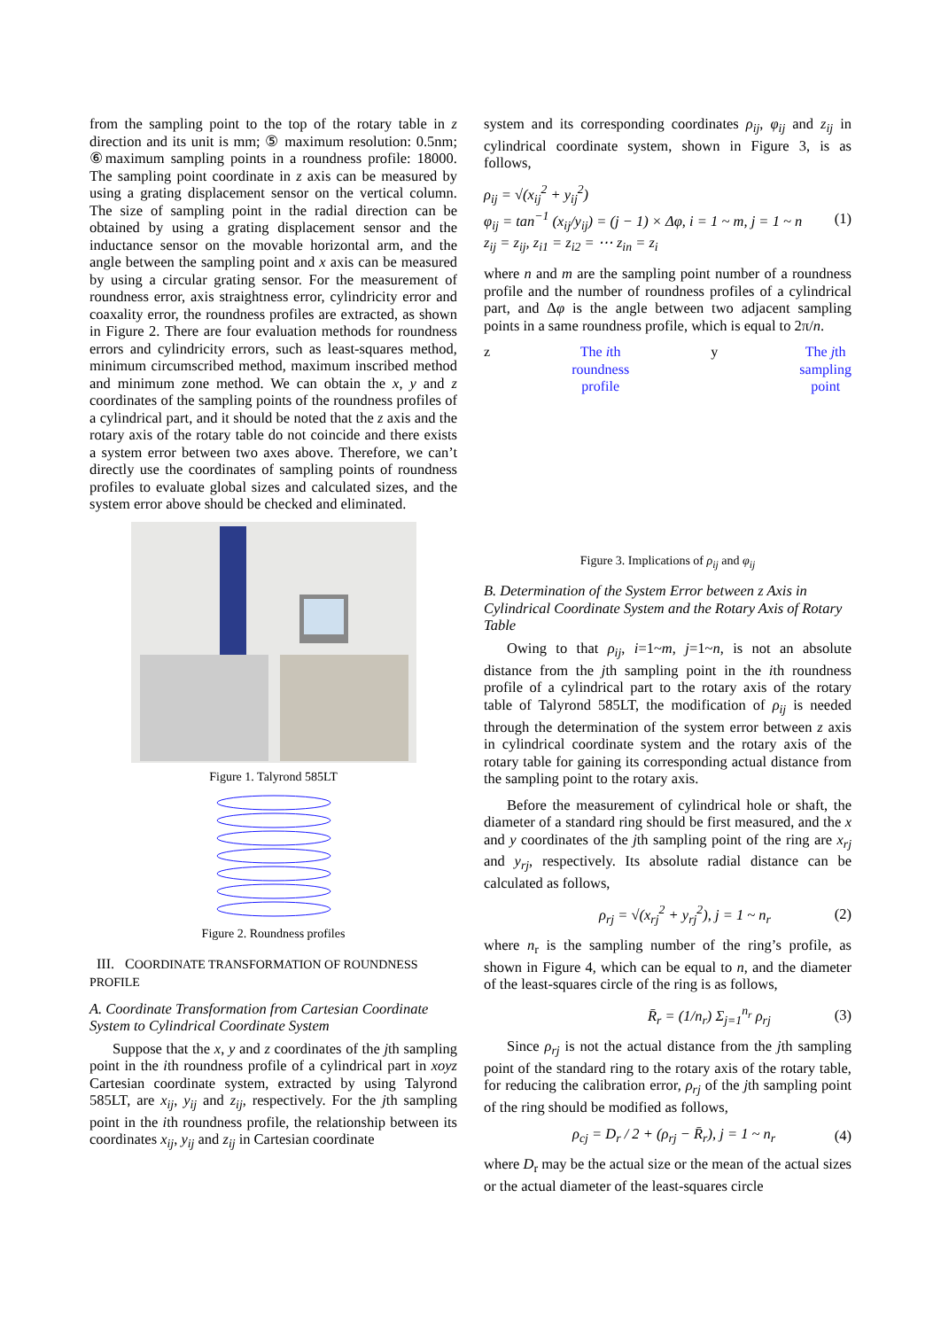from the sampling point to the top of the rotary table in z direction and its unit is mm; ⑤ maximum resolution: 0.5nm; ⑥maximum sampling points in a roundness profile: 18000. The sampling point coordinate in z axis can be measured by using a grating displacement sensor on the vertical column. The size of sampling point in the radial direction can be obtained by using a grating displacement sensor and the inductance sensor on the movable horizontal arm, and the angle between the sampling point and x axis can be measured by using a circular grating sensor. For the measurement of roundness error, axis straightness error, cylindricity error and coaxality error, the roundness profiles are extracted, as shown in Figure 2. There are four evaluation methods for roundness errors and cylindricity errors, such as least-squares method, minimum circumscribed method, maximum inscribed method and minimum zone method. We can obtain the x, y and z coordinates of the sampling points of the roundness profiles of a cylindrical part, and it should be noted that the z axis and the rotary axis of the rotary table do not coincide and there exists a system error between two axes above. Therefore, we can’t directly use the coordinates of sampling points of roundness profiles to evaluate global sizes and calculated sizes, and the system error above should be checked and eliminated.
Figure 1. Talyrond 585LT
Figure 2. Roundness profiles
III. COORDINATE TRANSFORMATION OF ROUNDNESS PROFILE
A. Coordinate Transformation from Cartesian Coordinate System to Cylindrical Coordinate System
Suppose that the x, y and z coordinates of the jth sampling point in the ith roundness profile of a cylindrical part in xoyz Cartesian coordinate system, extracted by using Talyrond 585LT, are x<sub>ij</sub>, y<sub>ij</sub> and z<sub>ij</sub>, respectively. For the jth sampling point in the ith roundness profile, the relationship between its coordinates x<sub>ij</sub>, y<sub>ij</sub> and z<sub>ij</sub> in Cartesian coordinate
system and its corresponding coordinates ρ<sub>ij</sub>, φ<sub>ij</sub> and z<sub>ij</sub> in cylindrical coordinate system, shown in Figure 3, is as follows,
ρ<sub>ij</sub> = √(x<sub>ij</sub><sup>2</sup> + y<sub>ij</sub><sup>2</sup>)
φ<sub>ij</sub> = tan<sup>−1</sup> (x<sub>ij</sub>/y<sub>ij</sub>) = (j − 1) × Δφ, i = 1 ~ m, j = 1 ~ n
z<sub>ij</sub> = z<sub>ij</sub>, z<sub>i1</sub> = z<sub>i2</sub> = ⋯ z<sub>in</sub> = z<sub>i</sub>
(1)
where n and m are the sampling point number of a roundness profile and the number of roundness profiles of a cylindrical part, and Δφ is the angle between two adjacent sampling points in a same roundness profile, which is equal to 2π/n.
z The ith
roundness
profile
y The jth
sampling
point
Figure 3. Implications of ρ<sub>ij</sub> and φ<sub>ij</sub>
B. Determination of the System Error between z Axis in Cylindrical Coordinate System and the Rotary Axis of Rotary Table
Owing to that ρ<sub>ij</sub>, i=1~m, j=1~n, is not an absolute distance from the jth sampling point in the ith roundness profile of a cylindrical part to the rotary axis of the rotary table of Talyrond 585LT, the modification of ρ<sub>ij</sub> is needed through the determination of the system error between z axis in cylindrical coordinate system and the rotary axis of the rotary table for gaining its corresponding actual distance from the sampling point to the rotary axis.
Before the measurement of cylindrical hole or shaft, the diameter of a standard ring should be first measured, and the x and y coordinates of the jth sampling point of the ring are x<sub>rj</sub> and y<sub>rj</sub>, respectively. Its absolute radial distance can be calculated as follows,
ρ<sub>rj</sub> = √(x<sub>rj</sub><sup>2</sup> + y<sub>rj</sub><sup>2</sup>), j = 1 ~ n<sub>r</sub>
(2)
where n<sub>r</sub> is the sampling number of the ring’s profile, as shown in Figure 4, which can be equal to n, and the diameter of the least-squares circle of the ring is as follows,
R̄<sub>r</sub> = (1/n<sub>r</sub>) Σ<sub>j=1</sub><sup>n<sub>r</sub></sup> ρ<sub>rj</sub> (3)
Since ρ<sub>rj</sub> is not the actual distance from the jth sampling point of the standard ring to the rotary axis of the rotary table, for reducing the calibration error, ρ<sub>rj</sub> of the jth sampling point of the ring should be modified as follows,
ρ<sub>cj</sub> = D<sub>r</sub> / 2 + (ρ<sub>rj</sub> − R̄<sub>r</sub>), j = 1 ~ n<sub>r</sub>
(4)
where D<sub>r</sub> may be the actual size or the mean of the actual sizes or the actual diameter of the least-squares circle